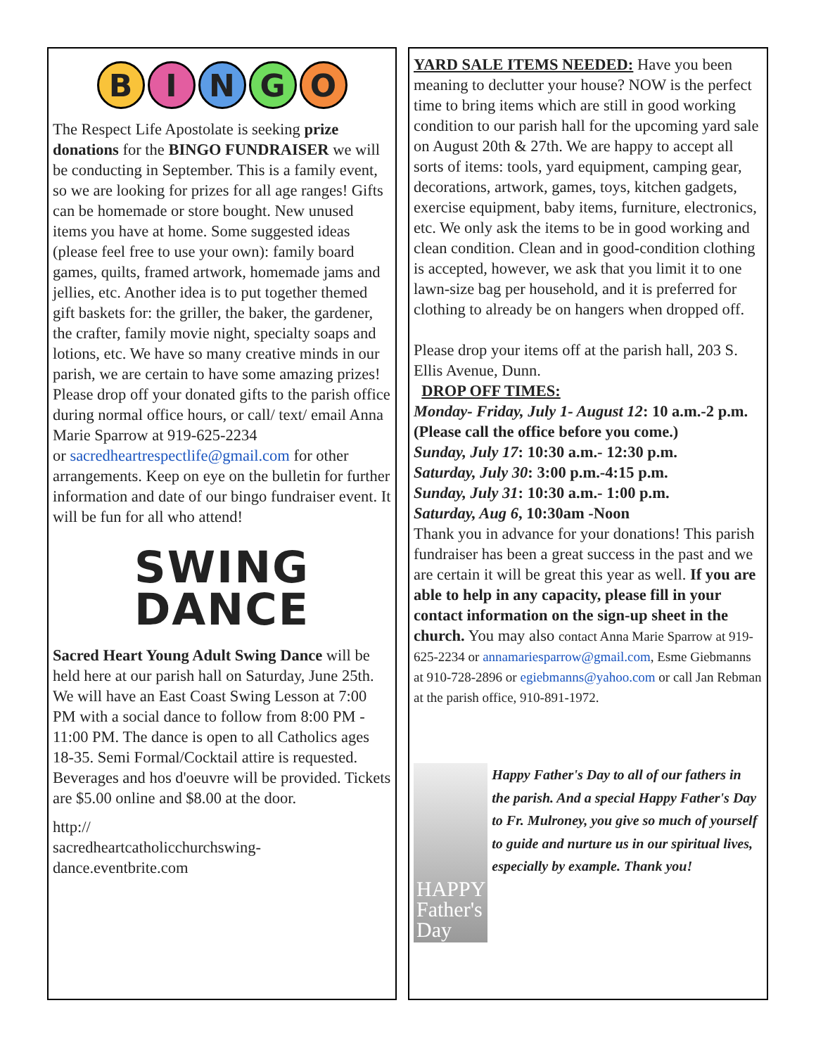BINGO
The Respect Life Apostolate is seeking prize donations for the BINGO FUNDRAISER we will be conducting in September. This is a family event, so we are looking for prizes for all age ranges! Gifts can be homemade or store bought. New unused items you have at home. Some suggested ideas (please feel free to use your own): family board games, quilts, framed artwork, homemade jams and jellies, etc. Another idea is to put together themed gift baskets for: the griller, the baker, the gardener, the crafter, family movie night, specialty soaps and lotions, etc. We have so many creative minds in our parish, we are certain to have some amazing prizes! Please drop off your donated gifts to the parish office during normal office hours, or call/ text/ email Anna Marie Sparrow at 919-625-2234
or sacredheartrespectlife@gmail.com for other arrangements. Keep on eye on the bulletin for further information and date of our bingo fundraiser event. It will be fun for all who attend!
SWING
DANCE
Sacred Heart Young Adult Swing Dance will be held here at our parish hall on Saturday, June 25th. We will have an East Coast Swing Lesson at 7:00 PM with a social dance to follow from 8:00 PM - 11:00 PM. The dance is open to all Catholics ages 18-35. Semi Formal/Cocktail attire is requested. Beverages and hos d'oeuvre will be provided. Tickets are $5.00 online and $8.00 at the door.
http://
sacredheartcatholicchurchswing-
dance.eventbrite.com
YARD SALE ITEMS NEEDED: Have you been meaning to declutter your house? NOW is the perfect time to bring items which are still in good working condition to our parish hall for the upcoming yard sale on August 20th & 27th. We are happy to accept all sorts of items: tools, yard equipment, camping gear, decorations, artwork, games, toys, kitchen gadgets, exercise equipment, baby items, furniture, electronics, etc. We only ask the items to be in good working and clean condition. Clean and in good-condition clothing is accepted, however, we ask that you limit it to one lawn-size bag per household, and it is preferred for clothing to already be on hangers when dropped off.
Please drop your items off at the parish hall, 203 S. Ellis Avenue, Dunn.
DROP OFF TIMES:
Monday- Friday, July 1- August 12: 10 a.m.-2 p.m. (Please call the office before you come.)
Sunday, July 17: 10:30 a.m.- 12:30 p.m.
Saturday, July 30: 3:00 p.m.-4:15 p.m.
Sunday, July 31: 10:30 a.m.- 1:00 p.m.
Saturday, Aug 6, 10:30am -Noon
Thank you in advance for your donations! This parish fundraiser has been a great success in the past and we are certain it will be great this year as well. If you are able to help in any capacity, please fill in your contact information on the sign-up sheet in the church. You may also contact Anna Marie Sparrow at 919-625-2234 or annamariesparrow@gmail.com, Esme Giebmanns at 910-728-2896 or egiebmanns@yahoo.com or call Jan Rebman at the parish office, 910-891-1972.
HAPPY Father's Day
Happy Father's Day to all of our fathers in the parish. And a special Happy Father's Day to Fr. Mulroney, you give so much of yourself to guide and nurture us in our spiritual lives, especially by example. Thank you!